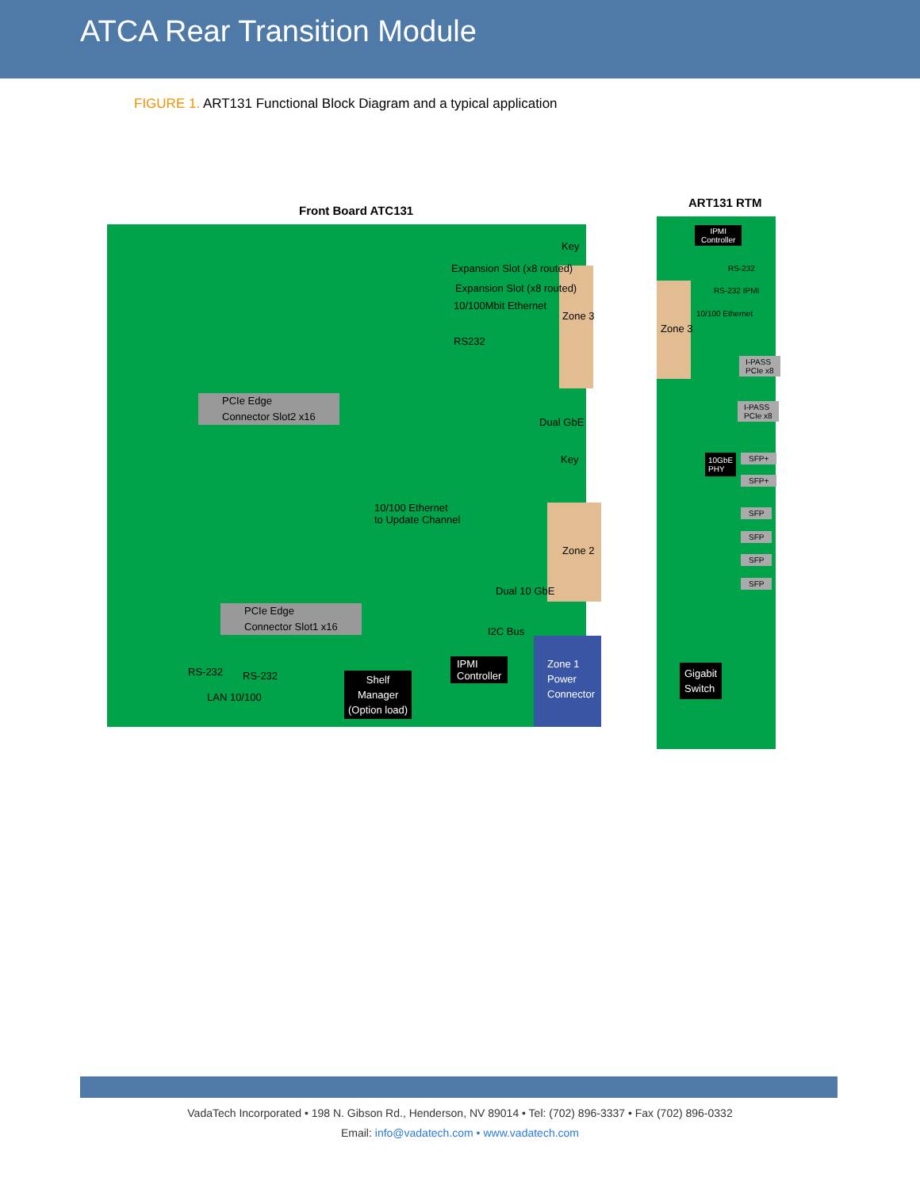ATCA Rear Transition Module
FIGURE 1. ART131 Functional Block Diagram and a typical application
Front Board ATC131
ART131 RTM
Key
Expansion Slot (x8 routed)
Expansion Slot (x8 routed)
10/100Mbit Ethernet
Zone 3
RS232
PCIe Edge
Connector Slot2 x16
Dual GbE
Key
10/100 Ethernet
to Update Channel
Zone 2
Dual 10 GbE
PCIe Edge
Connector Slot1 x16
I2C Bus
IPMI
Controller
Zone 1
Power
Connector
RS-232 RS-232
Shelf
Manager
(Option load)
LAN 10/100
IPMI
Controller
RS-232
RS-232 IPMI
10/100 Ethernet
Zone 3
I-PASS
PCIe x8
I-PASS
PCIe x8
10GbE
PHY
SFP+
SFP+
SFP
SFP
SFP
SFP
Gigabit
Switch
VadaTech Incorporated • 198 N. Gibson Rd., Henderson, NV 89014 • Tel: (702) 896-3337 • Fax (702) 896-0332
Email: info@vadatech.com • www.vadatech.com